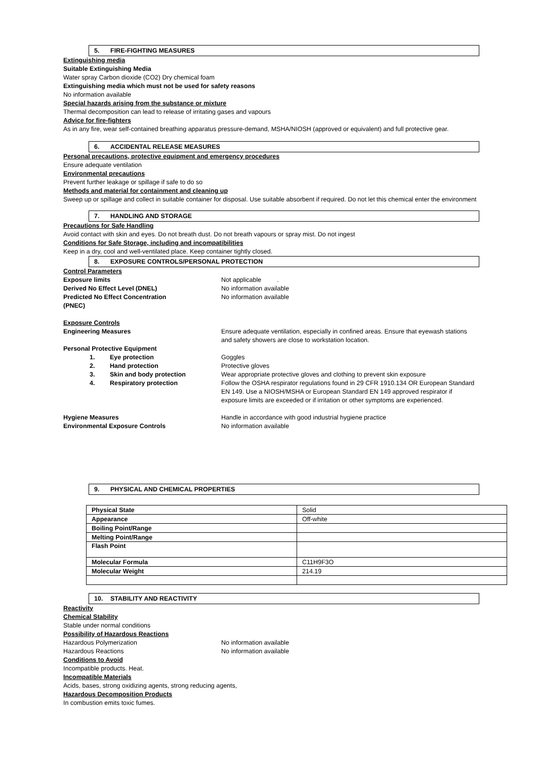5. FIRE-FIGHTING MEASURES
Extinguishing media
Suitable Extinguishing Media
Water spray Carbon dioxide (CO2) Dry chemical foam
Extinguishing media which must not be used for safety reasons
No information available
Special hazards arising from the substance or mixture
Thermal decomposition can lead to release of irritating gases and vapours
Advice for fire-fighters
As in any fire, wear self-contained breathing apparatus pressure-demand, MSHA/NIOSH (approved or equivalent) and full protective gear.
6. ACCIDENTAL RELEASE MEASURES
Personal precautions, protective equipment and emergency procedures
Ensure adequate ventilation
Environmental precautions
Prevent further leakage or spillage if safe to do so
Methods and material for containment and cleaning up
Sweep up or spillage and collect in suitable container for disposal. Use suitable absorbent if required. Do not let this chemical enter the environment
7. HANDLING AND STORAGE
Precautions for Safe Handling
Avoid contact with skin and eyes. Do not breath dust. Do not breath vapours or spray mist. Do not ingest
Conditions for Safe Storage, including and incompatibilities
Keep in a dry, cool and well-ventilated place. Keep container tightly closed.
8. EXPOSURE CONTROLS/PERSONAL PROTECTION
Control Parameters
Exposure limits Not applicable .
Derived No Effect Level (DNEL) No information available
Predicted No Effect Concentration
(PNEC)
No information available
Exposure Controls
Engineering Measures Ensure adequate ventilation, especially in confined areas. Ensure that eyewash stations and safety showers are close to workstation location.
Personal Protective Equipment
1. Eye protection Goggles
2. Hand protection Protective gloves
3. Skin and body protection Wear appropriate protective gloves and clothing to prevent skin exposure
4. Respiratory protection Follow the OSHA respirator regulations found in 29 CFR 1910.134 OR European Standard EN 149. Use a NIOSH/MSHA or European Standard EN 149 approved respirator if exposure limits are exceeded or if irritation or other symptoms are experienced.
Hygiene Measures Handle in accordance with good industrial hygiene practice
Environmental Exposure Controls No information available
9. PHYSICAL AND CHEMICAL PROPERTIES
| Physical State | Solid |
| Appearance | Off-white |
| Boiling Point/Range | |
| Melting Point/Range | |
| Flash Point | |
| Molecular Formula | C11H9F3O |
| Molecular Weight | 214.19 |
10. STABILITY AND REACTIVITY
Reactivity
Chemical Stability
Stable under normal conditions
Possibility of Hazardous Reactions
Hazardous Polymerization No information available
Hazardous Reactions No information available
Conditions to Avoid
Incompatible products. Heat.
Incompatible Materials
Acids, bases, strong oxidizing agents, strong reducing agents,
Hazardous Decomposition Products
In combustion emits toxic fumes.